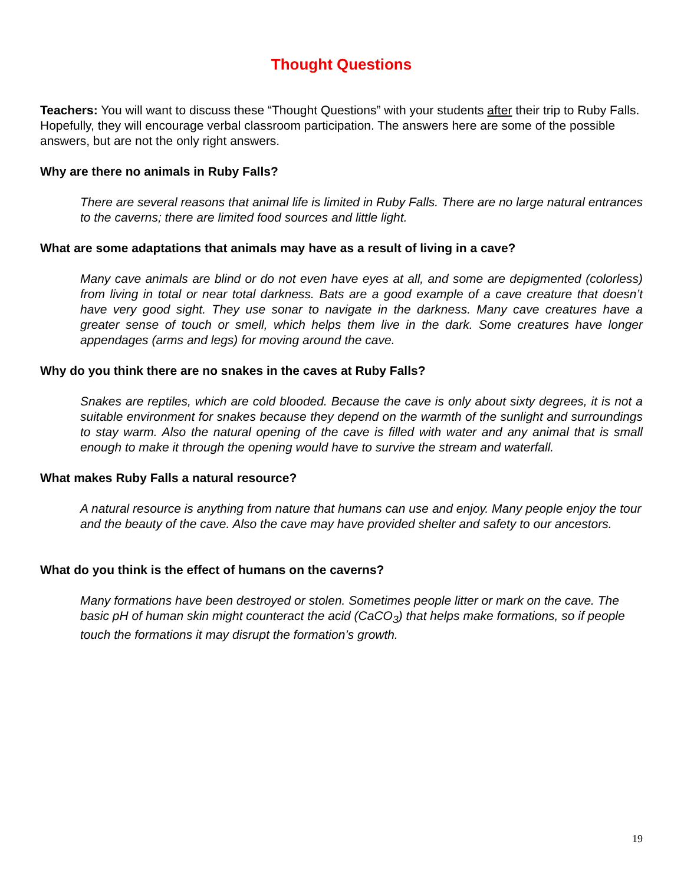Thought Questions
Teachers: You will want to discuss these “Thought Questions” with your students after their trip to Ruby Falls. Hopefully, they will encourage verbal classroom participation. The answers here are some of the possible answers, but are not the only right answers.
Why are there no animals in Ruby Falls?
There are several reasons that animal life is limited in Ruby Falls. There are no large natural entrances to the caverns; there are limited food sources and little light.
What are some adaptations that animals may have as a result of living in a cave?
Many cave animals are blind or do not even have eyes at all, and some are depigmented (colorless) from living in total or near total darkness. Bats are a good example of a cave creature that doesn’t have very good sight. They use sonar to navigate in the darkness. Many cave creatures have a greater sense of touch or smell, which helps them live in the dark. Some creatures have longer appendages (arms and legs) for moving around the cave.
Why do you think there are no snakes in the caves at Ruby Falls?
Snakes are reptiles, which are cold blooded. Because the cave is only about sixty degrees, it is not a suitable environment for snakes because they depend on the warmth of the sunlight and surroundings to stay warm. Also the natural opening of the cave is filled with water and any animal that is small enough to make it through the opening would have to survive the stream and waterfall.
What makes Ruby Falls a natural resource?
A natural resource is anything from nature that humans can use and enjoy. Many people enjoy the tour and the beauty of the cave. Also the cave may have provided shelter and safety to our ancestors.
What do you think is the effect of humans on the caverns?
Many formations have been destroyed or stolen. Sometimes people litter or mark on the cave. The basic pH of human skin might counteract the acid (CaCO<sub>3</sub>) that helps make formations, so if people touch the formations it may disrupt the formation’s growth.
19